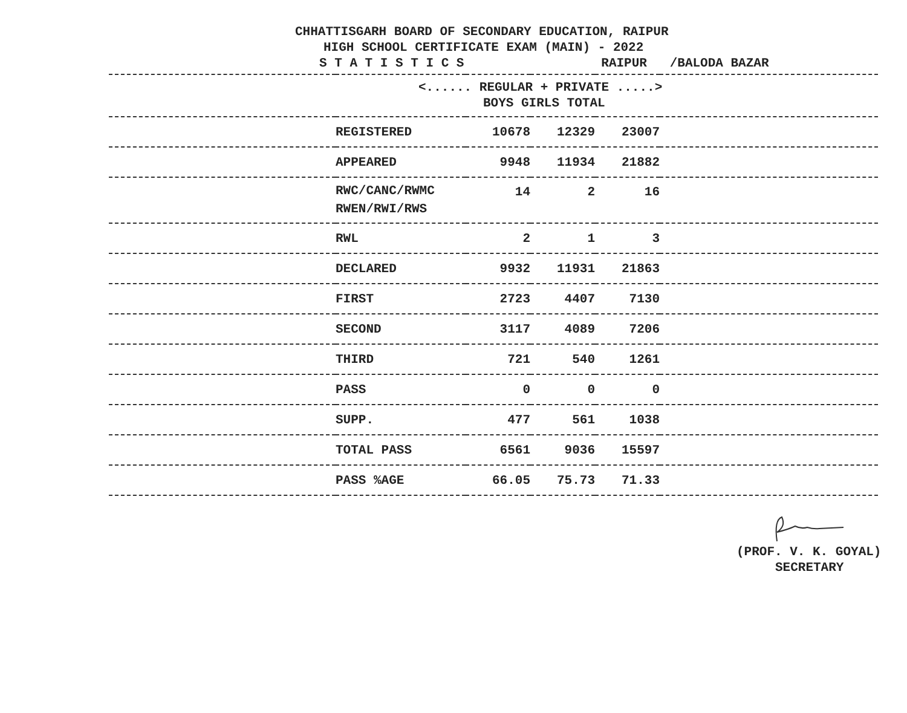CHHATTISGARH BOARD OF SECONDARY EDUCATION, RAIPUR
HIGH SCHOOL CERTIFICATE EXAM (MAIN) - 2022
S T A T I S T I C S RAIPUR /BALODA BAZAR
| | <...... REGULAR + PRIVATE .....> BOYS GIRLS TOTAL | | | | |
| | REGISTERED | 10678 | 12329 | 23007 | |
| | APPEARED | 9948 | 11934 | 21882 | |
| | RWC/CANC/RWMC RWEN/RWI/RWS | 14 | 2 | 16 | |
| | RWL | 2 | 1 | 3 | |
| | DECLARED | 9932 | 11931 | 21863 | |
| | FIRST | 2723 | 4407 | 7130 | |
| | SECOND | 3117 | 4089 | 7206 | |
| | THIRD | 721 | 540 | 1261 | |
| | PASS | 0 | 0 | 0 | |
| | SUPP. | 477 | 561 | 1038 | |
| | TOTAL PASS | 6561 | 9036 | 15597 | |
| | PASS %AGE | 66.05 | 75.73 | 71.33 | |
(PROF. V. K. GOYAL)
SECRETARY